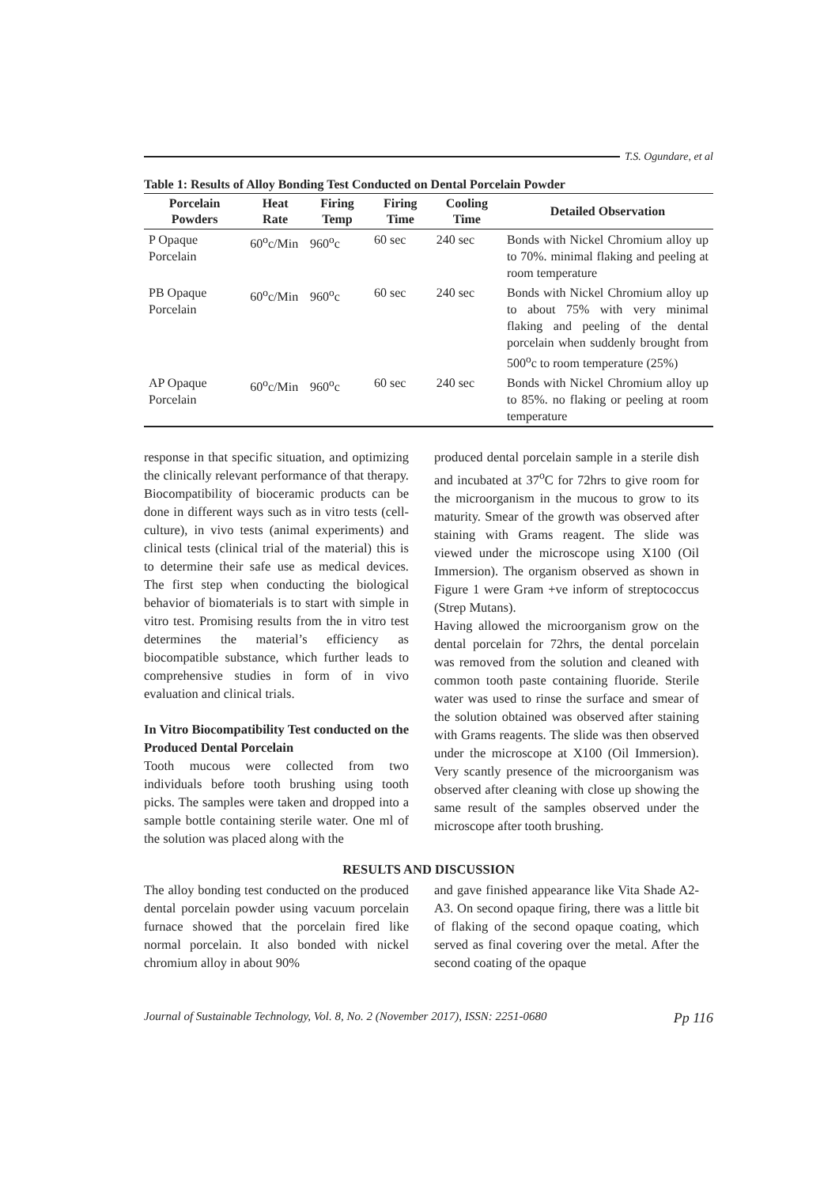T.S. Ogundare, et al
Table 1: Results of Alloy Bonding Test Conducted on Dental Porcelain Powder
| Porcelain Powders | Heat Rate | Firing Temp | Firing Time | Cooling Time | Detailed Observation |
| --- | --- | --- | --- | --- | --- |
| P Opaque Porcelain | 60<sup>o</sup>c/Min | 960<sup>o</sup>c | 60 sec | 240 sec | Bonds with Nickel Chromium alloy up to 70%. minimal flaking and peeling at room temperature |
| PB Opaque Porcelain | 60<sup>o</sup>c/Min | 960<sup>o</sup>c | 60 sec | 240 sec | Bonds with Nickel Chromium alloy up to about 75% with very minimal flaking and peeling of the dental porcelain when suddenly brought from 500<sup>o</sup>c to room temperature (25%) |
| AP Opaque Porcelain | 60<sup>o</sup>c/Min | 960<sup>o</sup>c | 60 sec | 240 sec | Bonds with Nickel Chromium alloy up to 85%. no flaking or peeling at room temperature |
response in that specific situation, and optimizing the clinically relevant performance of that therapy. Biocompatibility of bioceramic products can be done in different ways such as in vitro tests (cell-culture), in vivo tests (animal experiments) and clinical tests (clinical trial of the material) this is to determine their safe use as medical devices. The first step when conducting the biological behavior of biomaterials is to start with simple in vitro test. Promising results from the in vitro test determines the material’s efficiency as biocompatible substance, which further leads to comprehensive studies in form of in vivo evaluation and clinical trials.
In Vitro Biocompatibility Test conducted on the Produced Dental Porcelain
Tooth mucous were collected from two individuals before tooth brushing using tooth picks. The samples were taken and dropped into a sample bottle containing sterile water. One ml of the solution was placed along with the
produced dental porcelain sample in a sterile dish and incubated at 37<sup>o</sup>C for 72hrs to give room for the microorganism in the mucous to grow to its maturity. Smear of the growth was observed after staining with Grams reagent. The slide was viewed under the microscope using X100 (Oil Immersion). The organism observed as shown in Figure 1 were Gram +ve inform of streptococcus (Strep Mutans).
Having allowed the microorganism grow on the dental porcelain for 72hrs, the dental porcelain was removed from the solution and cleaned with common tooth paste containing fluoride. Sterile water was used to rinse the surface and smear of the solution obtained was observed after staining with Grams reagents. The slide was then observed under the microscope at X100 (Oil Immersion). Very scantly presence of the microorganism was observed after cleaning with close up showing the same result of the samples observed under the microscope after tooth brushing.
RESULTS AND DISCUSSION
The alloy bonding test conducted on the produced dental porcelain powder using vacuum porcelain furnace showed that the porcelain fired like normal porcelain. It also bonded with nickel chromium alloy in about 90%
and gave finished appearance like Vita Shade A2-A3. On second opaque firing, there was a little bit of flaking of the second opaque coating, which served as final covering over the metal. After the second coating of the opaque
Journal of Sustainable Technology, Vol. 8, No. 2 (November 2017), ISSN: 2251-0680 Pp 116